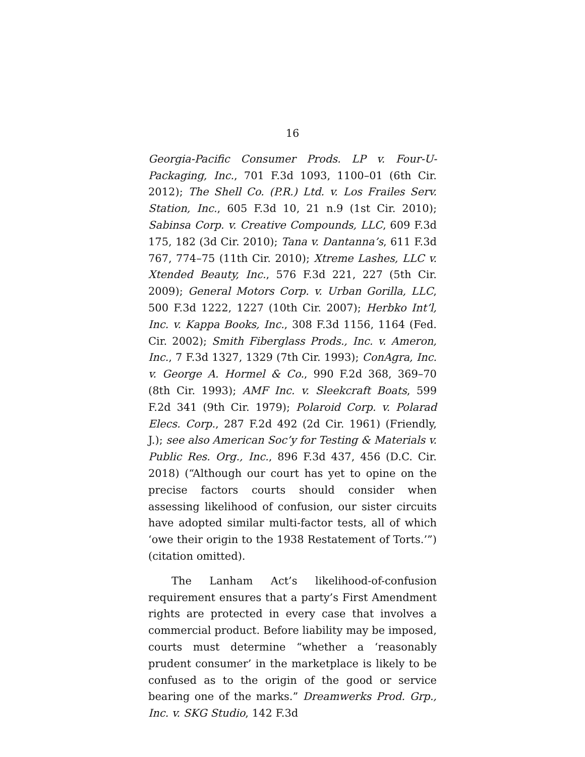16
Georgia-Pacific Consumer Prods. LP v. Four-U-Packaging, Inc., 701 F.3d 1093, 1100–01 (6th Cir. 2012); The Shell Co. (P.R.) Ltd. v. Los Frailes Serv. Station, Inc., 605 F.3d 10, 21 n.9 (1st Cir. 2010); Sabinsa Corp. v. Creative Compounds, LLC, 609 F.3d 175, 182 (3d Cir. 2010); Tana v. Dantanna’s, 611 F.3d 767, 774–75 (11th Cir. 2010); Xtreme Lashes, LLC v. Xtended Beauty, Inc., 576 F.3d 221, 227 (5th Cir. 2009); General Motors Corp. v. Urban Gorilla, LLC, 500 F.3d 1222, 1227 (10th Cir. 2007); Herbko Int’l, Inc. v. Kappa Books, Inc., 308 F.3d 1156, 1164 (Fed. Cir. 2002); Smith Fiberglass Prods., Inc. v. Ameron, Inc., 7 F.3d 1327, 1329 (7th Cir. 1993); ConAgra, Inc. v. George A. Hormel & Co., 990 F.2d 368, 369–70 (8th Cir. 1993); AMF Inc. v. Sleekcraft Boats, 599 F.2d 341 (9th Cir. 1979); Polaroid Corp. v. Polarad Elecs. Corp., 287 F.2d 492 (2d Cir. 1961) (Friendly, J.); see also American Soc’y for Testing & Materials v. Public Res. Org., Inc., 896 F.3d 437, 456 (D.C. Cir. 2018) (“Although our court has yet to opine on the precise factors courts should consider when assessing likelihood of confusion, our sister circuits have adopted similar multi-factor tests, all of which ‘owe their origin to the 1938 Restatement of Torts.’”) (citation omitted).
The Lanham Act’s likelihood-of-confusion requirement ensures that a party’s First Amendment rights are protected in every case that involves a commercial product. Before liability may be imposed, courts must determine “whether a ‘reasonably prudent consumer’ in the marketplace is likely to be confused as to the origin of the good or service bearing one of the marks.” Dreamwerks Prod. Grp., Inc. v. SKG Studio, 142 F.3d